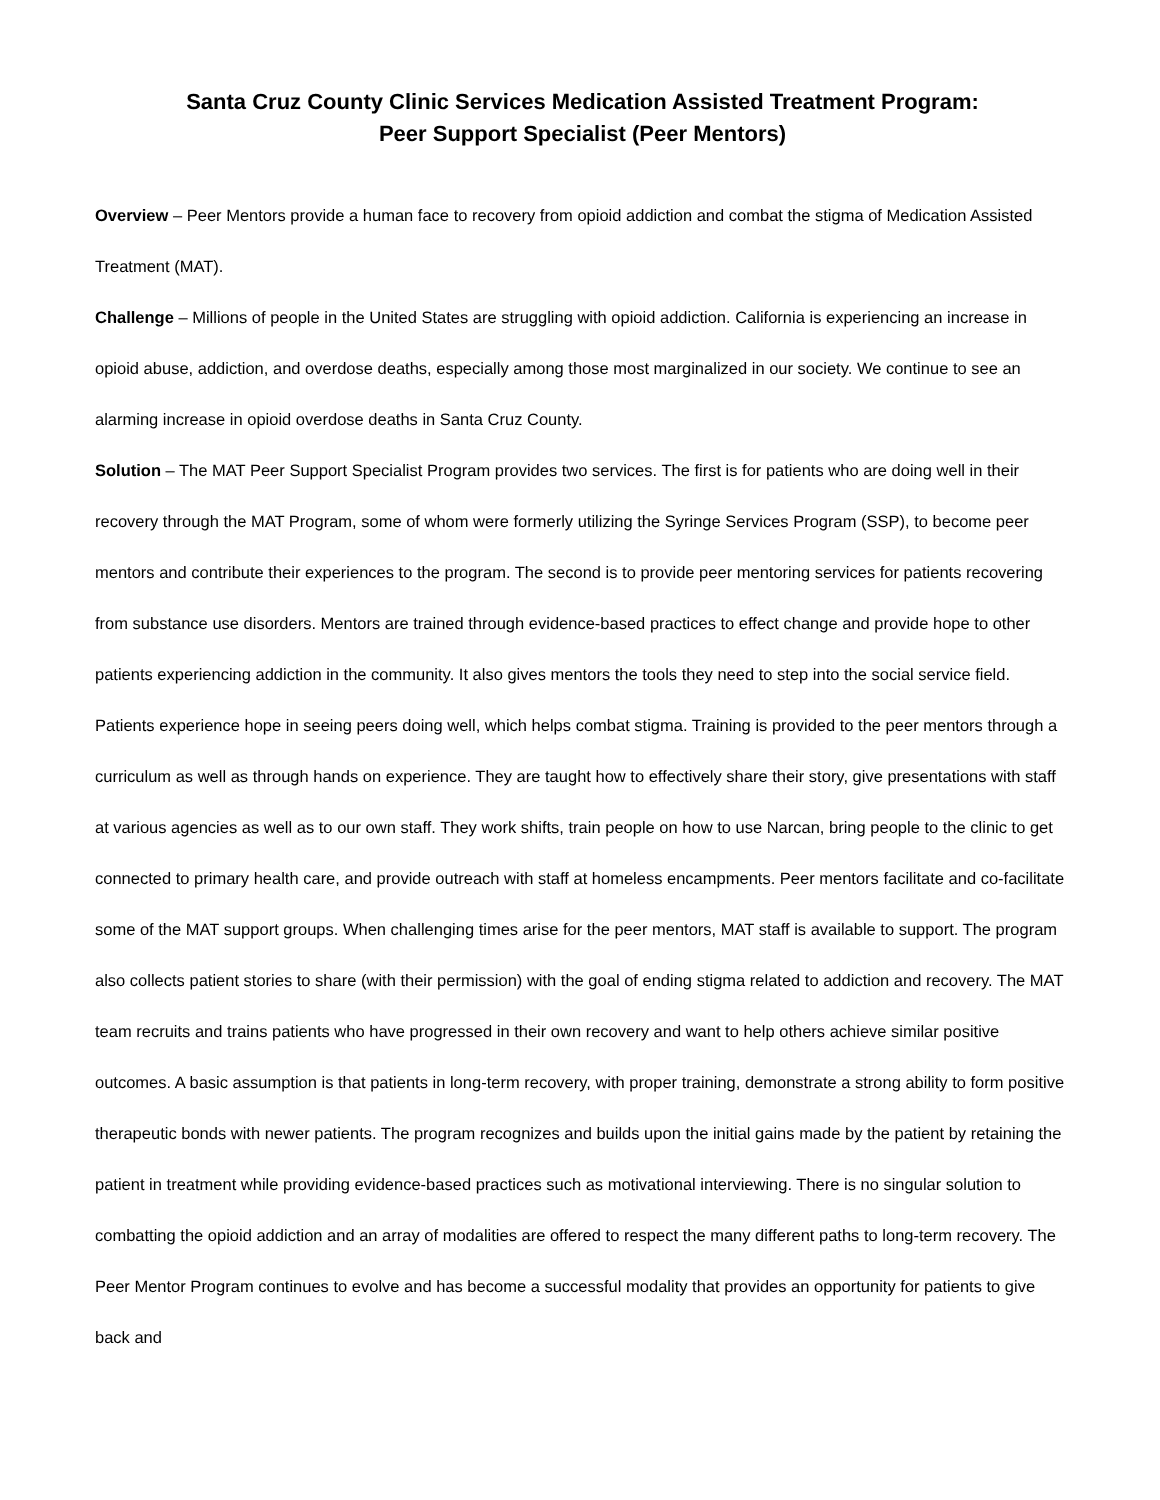Santa Cruz County Clinic Services Medication Assisted Treatment Program:
Peer Support Specialist (Peer Mentors)
Overview – Peer Mentors provide a human face to recovery from opioid addiction and combat the stigma of Medication Assisted Treatment (MAT).
Challenge – Millions of people in the United States are struggling with opioid addiction. California is experiencing an increase in opioid abuse, addiction, and overdose deaths, especially among those most marginalized in our society. We continue to see an alarming increase in opioid overdose deaths in Santa Cruz County.
Solution – The MAT Peer Support Specialist Program provides two services. The first is for patients who are doing well in their recovery through the MAT Program, some of whom were formerly utilizing the Syringe Services Program (SSP), to become peer mentors and contribute their experiences to the program. The second is to provide peer mentoring services for patients recovering from substance use disorders. Mentors are trained through evidence-based practices to effect change and provide hope to other patients experiencing addiction in the community. It also gives mentors the tools they need to step into the social service field. Patients experience hope in seeing peers doing well, which helps combat stigma. Training is provided to the peer mentors through a curriculum as well as through hands on experience. They are taught how to effectively share their story, give presentations with staff at various agencies as well as to our own staff. They work shifts, train people on how to use Narcan, bring people to the clinic to get connected to primary health care, and provide outreach with staff at homeless encampments. Peer mentors facilitate and co-facilitate some of the MAT support groups. When challenging times arise for the peer mentors, MAT staff is available to support. The program also collects patient stories to share (with their permission) with the goal of ending stigma related to addiction and recovery. The MAT team recruits and trains patients who have progressed in their own recovery and want to help others achieve similar positive outcomes. A basic assumption is that patients in long-term recovery, with proper training, demonstrate a strong ability to form positive therapeutic bonds with newer patients. The program recognizes and builds upon the initial gains made by the patient by retaining the patient in treatment while providing evidence-based practices such as motivational interviewing. There is no singular solution to combatting the opioid addiction and an array of modalities are offered to respect the many different paths to long-term recovery. The Peer Mentor Program continues to evolve and has become a successful modality that provides an opportunity for patients to give back and